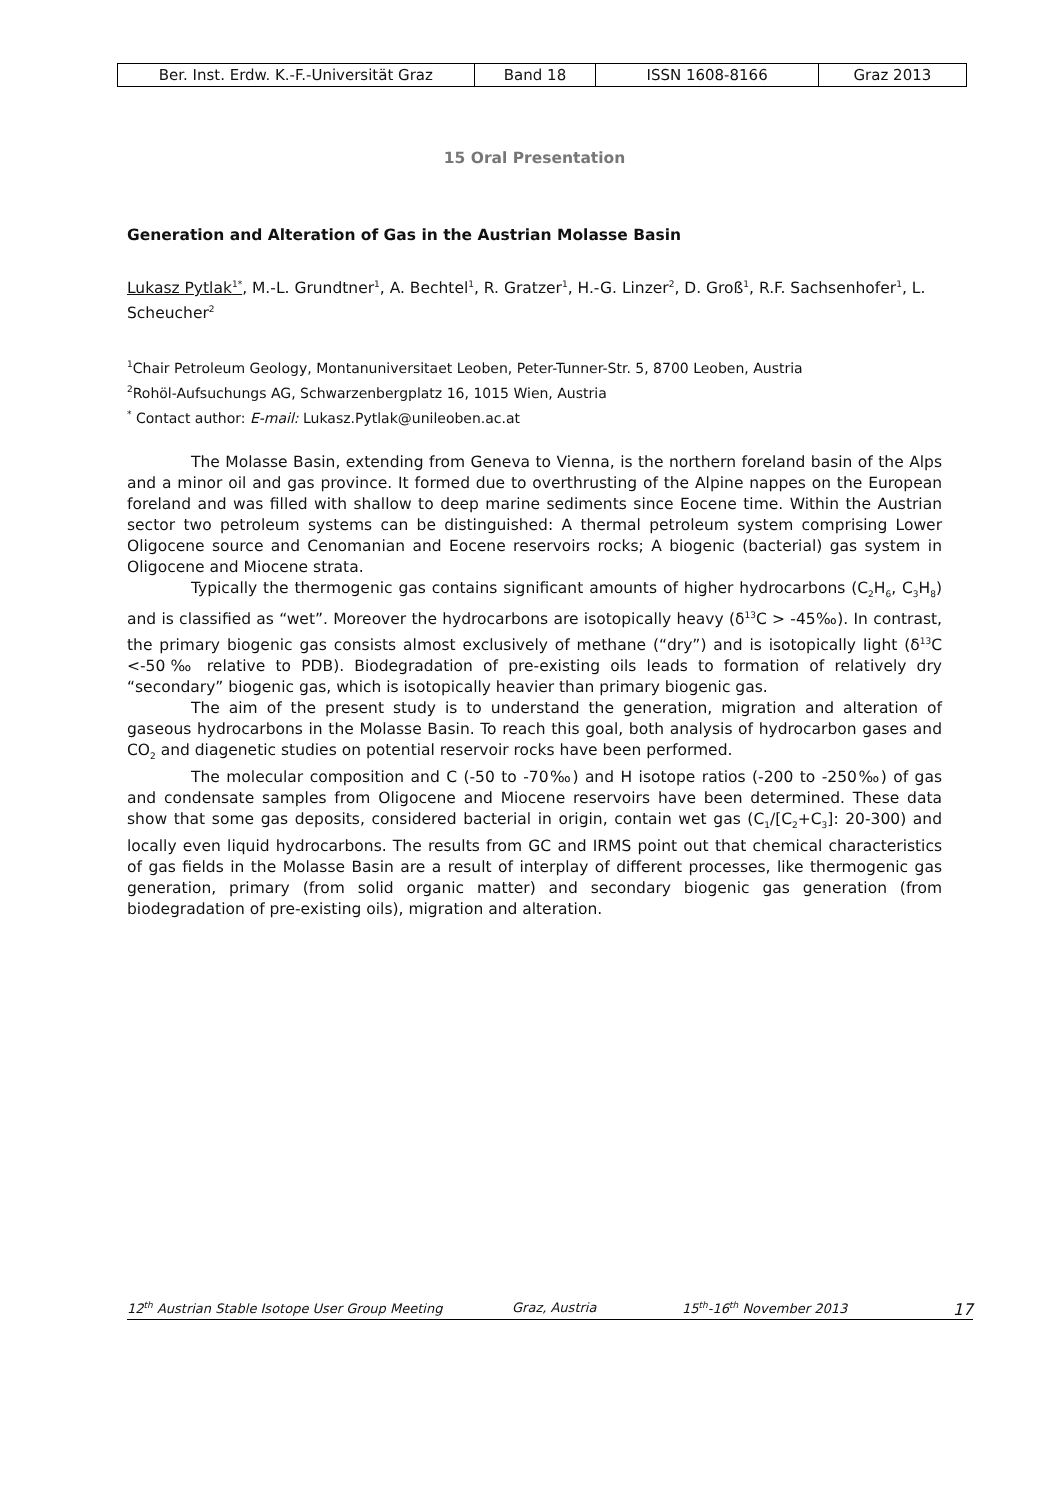| Ber. Inst. Erdw. K.-F.-Universität Graz | Band 18 | ISSN 1608-8166 | Graz 2013 |
15 Oral Presentation
Generation and Alteration of Gas in the Austrian Molasse Basin
Lukasz Pytlak<sup>1*</sup>, M.-L. Grundtner<sup>1</sup>, A. Bechtel<sup>1</sup>, R. Gratzer<sup>1</sup>, H.-G. Linzer<sup>2</sup>, D. Groß<sup>1</sup>, R.F. Sachsenhofer<sup>1</sup>, L. Scheucher<sup>2</sup>
<sup>1</sup> Chair Petroleum Geology, Montanuniversitaet Leoben, Peter-Tunner-Str. 5, 8700 Leoben, Austria
<sup>2</sup> Rohöl-Aufsuchungs AG, Schwarzenbergplatz 16, 1015 Wien, Austria
<sup>*</sup> Contact author: E-mail: Lukasz.Pytlak@unileoben.ac.at
The Molasse Basin, extending from Geneva to Vienna, is the northern foreland basin of the Alps and a minor oil and gas province. It formed due to overthrusting of the Alpine nappes on the European foreland and was filled with shallow to deep marine sediments since Eocene time. Within the Austrian sector two petroleum systems can be distinguished: A thermal petroleum system comprising Lower Oligocene source and Cenomanian and Eocene reservoirs rocks; A biogenic (bacterial) gas system in Oligocene and Miocene strata.
Typically the thermogenic gas contains significant amounts of higher hydrocarbons (C<sub>2</sub>H<sub>6</sub>, C<sub>3</sub>H<sub>8</sub>) and is classified as “wet”. Moreover the hydrocarbons are isotopically heavy (δ<sup>13</sup>C > -45‰). In contrast, the primary biogenic gas consists almost exclusively of methane (“dry”) and is isotopically light (δ<sup>13</sup>C <-50‰ relative to PDB). Biodegradation of pre-existing oils leads to formation of relatively dry “secondary” biogenic gas, which is isotopically heavier than primary biogenic gas.
The aim of the present study is to understand the generation, migration and alteration of gaseous hydrocarbons in the Molasse Basin. To reach this goal, both analysis of hydrocarbon gases and CO<sub>2</sub> and diagenetic studies on potential reservoir rocks have been performed.
The molecular composition and C (-50 to -70‰) and H isotope ratios (-200 to -250‰) of gas and condensate samples from Oligocene and Miocene reservoirs have been determined. These data show that some gas deposits, considered bacterial in origin, contain wet gas (C<sub>1</sub>/[C<sub>2</sub>+C<sub>3</sub>]: 20-300) and locally even liquid hydrocarbons. The results from GC and IRMS point out that chemical characteristics of gas fields in the Molasse Basin are a result of interplay of different processes, like thermogenic gas generation, primary (from solid organic matter) and secondary biogenic gas generation (from biodegradation of pre-existing oils), migration and alteration.
12<sup>th</sup> Austrian Stable Isotope User Group Meeting Graz, Austria 15<sup>th</sup>-16<sup>th</sup> November 2013 17